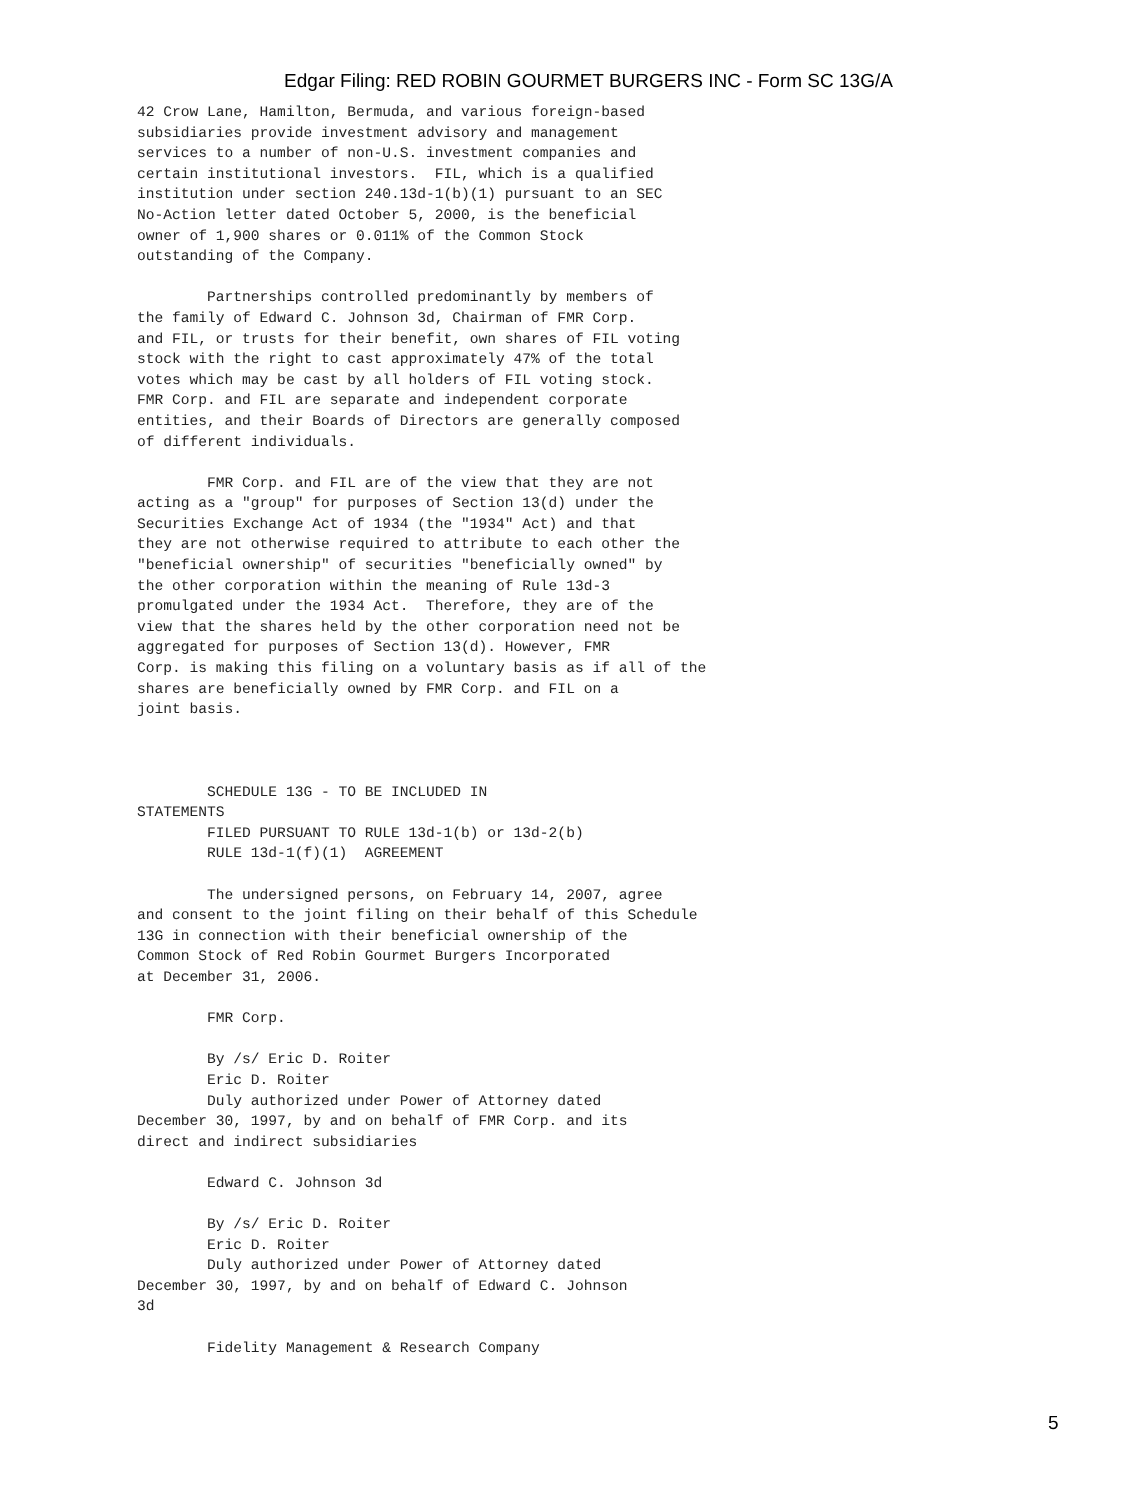Edgar Filing: RED ROBIN GOURMET BURGERS INC - Form SC 13G/A
42 Crow Lane, Hamilton, Bermuda, and various foreign-based
subsidiaries provide investment advisory and management
services to a number of non-U.S. investment companies and
certain institutional investors.  FIL, which is a qualified
institution under section 240.13d-1(b)(1) pursuant to an SEC
No-Action letter dated October 5, 2000, is the beneficial
owner of 1,900 shares or 0.011% of the Common Stock
outstanding of the Company.

        Partnerships controlled predominantly by members of
the family of Edward C. Johnson 3d, Chairman of FMR Corp.
and FIL, or trusts for their benefit, own shares of FIL voting
stock with the right to cast approximately 47% of the total
votes which may be cast by all holders of FIL voting stock.
FMR Corp. and FIL are separate and independent corporate
entities, and their Boards of Directors are generally composed
of different individuals.

        FMR Corp. and FIL are of the view that they are not
acting as a "group" for purposes of Section 13(d) under the
Securities Exchange Act of 1934 (the "1934" Act) and that
they are not otherwise required to attribute to each other the
"beneficial ownership" of securities "beneficially owned" by
the other corporation within the meaning of Rule 13d-3
promulgated under the 1934 Act.  Therefore, they are of the
view that the shares held by the other corporation need not be
aggregated for purposes of Section 13(d). However, FMR
Corp. is making this filing on a voluntary basis as if all of the
shares are beneficially owned by FMR Corp. and FIL on a
joint basis.



        SCHEDULE 13G - TO BE INCLUDED IN
STATEMENTS
        FILED PURSUANT TO RULE 13d-1(b) or 13d-2(b)
        RULE 13d-1(f)(1)  AGREEMENT

        The undersigned persons, on February 14, 2007, agree
and consent to the joint filing on their behalf of this Schedule
13G in connection with their beneficial ownership of the
Common Stock of Red Robin Gourmet Burgers Incorporated
at December 31, 2006.

        FMR Corp.

        By /s/ Eric D. Roiter
        Eric D. Roiter
        Duly authorized under Power of Attorney dated
December 30, 1997, by and on behalf of FMR Corp. and its
direct and indirect subsidiaries

        Edward C. Johnson 3d

        By /s/ Eric D. Roiter
        Eric D. Roiter
        Duly authorized under Power of Attorney dated
December 30, 1997, by and on behalf of Edward C. Johnson
3d

        Fidelity Management & Research Company
5